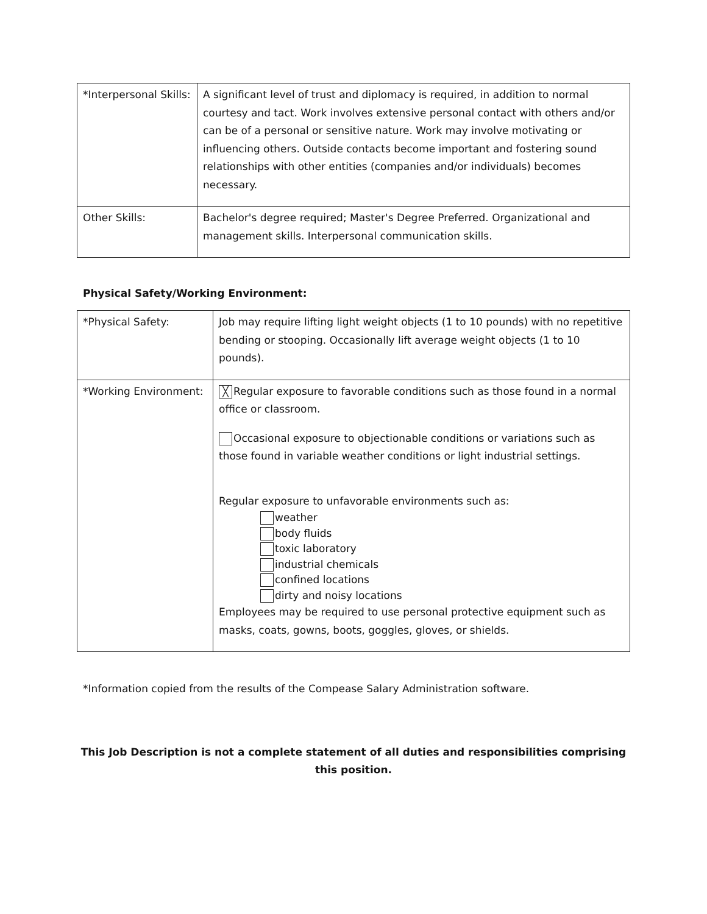| *Interpersonal Skills: | A significant level of trust and diplomacy is required, in addition to normal courtesy and tact. Work involves extensive personal contact with others and/or can be of a personal or sensitive nature. Work may involve motivating or influencing others. Outside contacts become important and fostering sound relationships with other entities (companies and/or individuals) becomes necessary. |
| Other Skills: | Bachelor's degree required; Master's Degree Preferred. Organizational and management skills. Interpersonal communication skills. |
Physical Safety/Working Environment:
| *Physical Safety: | Job may require lifting light weight objects (1 to 10 pounds) with no repetitive bending or stooping. Occasionally lift average weight objects (1 to 10 pounds). |
| *Working Environment: | ╳ Regular exposure to favorable conditions such as those found in a normal office or classroom. Occasional exposure to objectionable conditions or variations such as those found in variable weather conditions or light industrial settings. Regular exposure to unfavorable environments such as: weather body fluids toxic laboratory industrial chemicals confined locations dirty and noisy locations Employees may be required to use personal protective equipment such as masks, coats, gowns, boots, goggles, gloves, or shields. |
*Information copied from the results of the Compease Salary Administration software.
This Job Description is not a complete statement of all duties and responsibilities comprising this position.